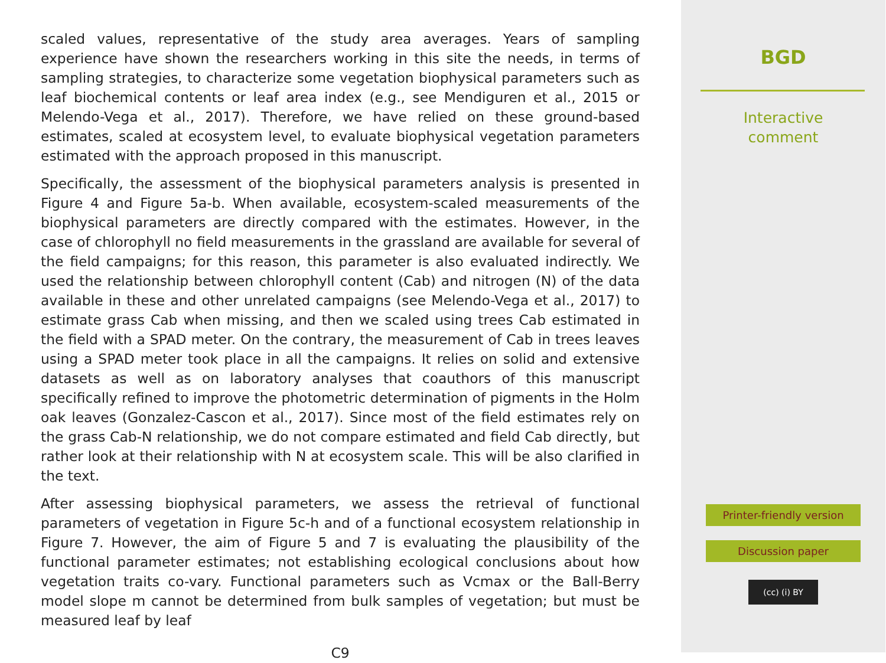scaled values, representative of the study area averages. Years of sampling experience have shown the researchers working in this site the needs, in terms of sampling strategies, to characterize some vegetation biophysical parameters such as leaf biochemical contents or leaf area index (e.g., see Mendiguren et al., 2015 or Melendo-Vega et al., 2017). Therefore, we have relied on these ground-based estimates, scaled at ecosystem level, to evaluate biophysical vegetation parameters estimated with the approach proposed in this manuscript.
Specifically, the assessment of the biophysical parameters analysis is presented in Figure 4 and Figure 5a-b. When available, ecosystem-scaled measurements of the biophysical parameters are directly compared with the estimates. However, in the case of chlorophyll no field measurements in the grassland are available for several of the field campaigns; for this reason, this parameter is also evaluated indirectly. We used the relationship between chlorophyll content (Cab) and nitrogen (N) of the data available in these and other unrelated campaigns (see Melendo-Vega et al., 2017) to estimate grass Cab when missing, and then we scaled using trees Cab estimated in the field with a SPAD meter. On the contrary, the measurement of Cab in trees leaves using a SPAD meter took place in all the campaigns. It relies on solid and extensive datasets as well as on laboratory analyses that coauthors of this manuscript specifically refined to improve the photometric determination of pigments in the Holm oak leaves (Gonzalez-Cascon et al., 2017). Since most of the field estimates rely on the grass Cab-N relationship, we do not compare estimated and field Cab directly, but rather look at their relationship with N at ecosystem scale. This will be also clarified in the text.
After assessing biophysical parameters, we assess the retrieval of functional parameters of vegetation in Figure 5c-h and of a functional ecosystem relationship in Figure 7. However, the aim of Figure 5 and 7 is evaluating the plausibility of the functional parameter estimates; not establishing ecological conclusions about how vegetation traits co-vary. Functional parameters such as Vcmax or the Ball-Berry model slope m cannot be determined from bulk samples of vegetation; but must be measured leaf by leaf
C9
BGD
Interactive
comment
Printer-friendly version
Discussion paper
(cc) (i) BY